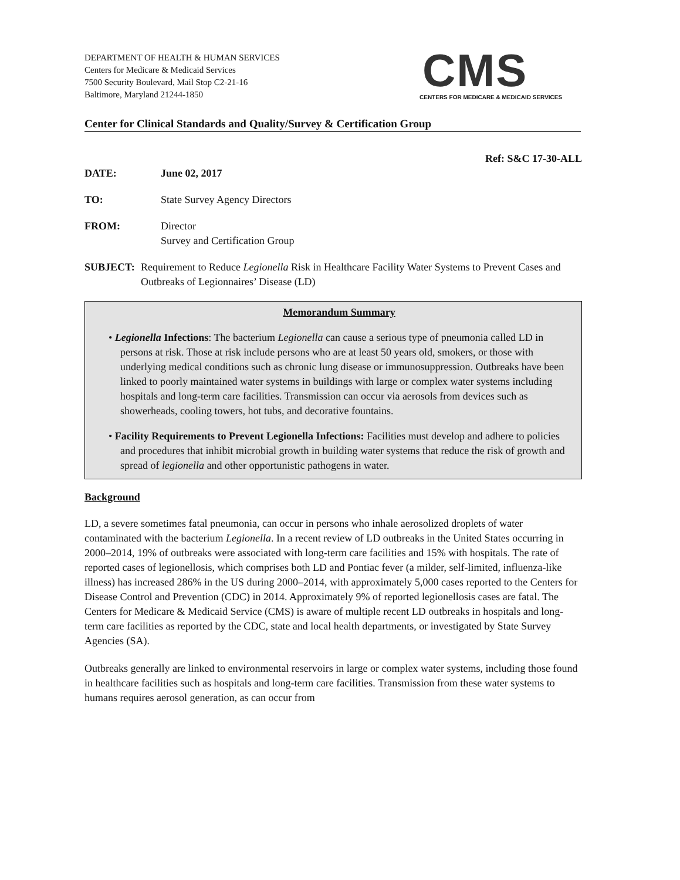DEPARTMENT OF HEALTH & HUMAN SERVICES
Centers for Medicare & Medicaid Services
7500 Security Boulevard, Mail Stop C2-21-16
Baltimore, Maryland 21244-1850
CMS
CENTERS FOR MEDICARE & MEDICAID SERVICES
Center for Clinical Standards and Quality/Survey & Certification Group
Ref: S&C 17-30-ALL
DATE: June 02, 2017
TO: State Survey Agency Directors
FROM: Director
Survey and Certification Group
SUBJECT: Requirement to Reduce Legionella Risk in Healthcare Facility Water Systems to Prevent Cases and Outbreaks of Legionnaires’ Disease (LD)
Memorandum Summary
• Legionella Infections: The bacterium Legionella can cause a serious type of pneumonia called LD in persons at risk. Those at risk include persons who are at least 50 years old, smokers, or those with underlying medical conditions such as chronic lung disease or immunosuppression. Outbreaks have been linked to poorly maintained water systems in buildings with large or complex water systems including hospitals and long-term care facilities. Transmission can occur via aerosols from devices such as showerheads, cooling towers, hot tubs, and decorative fountains.
• Facility Requirements to Prevent Legionella Infections: Facilities must develop and adhere to policies and procedures that inhibit microbial growth in building water systems that reduce the risk of growth and spread of legionella and other opportunistic pathogens in water.
Background
LD, a severe sometimes fatal pneumonia, can occur in persons who inhale aerosolized droplets of water contaminated with the bacterium Legionella. In a recent review of LD outbreaks in the United States occurring in 2000–2014, 19% of outbreaks were associated with long-term care facilities and 15% with hospitals. The rate of reported cases of legionellosis, which comprises both LD and Pontiac fever (a milder, self-limited, influenza-like illness) has increased 286% in the US during 2000–2014, with approximately 5,000 cases reported to the Centers for Disease Control and Prevention (CDC) in 2014. Approximately 9% of reported legionellosis cases are fatal. The Centers for Medicare & Medicaid Service (CMS) is aware of multiple recent LD outbreaks in hospitals and long-term care facilities as reported by the CDC, state and local health departments, or investigated by State Survey Agencies (SA).
Outbreaks generally are linked to environmental reservoirs in large or complex water systems, including those found in healthcare facilities such as hospitals and long-term care facilities. Transmission from these water systems to humans requires aerosol generation, as can occur from